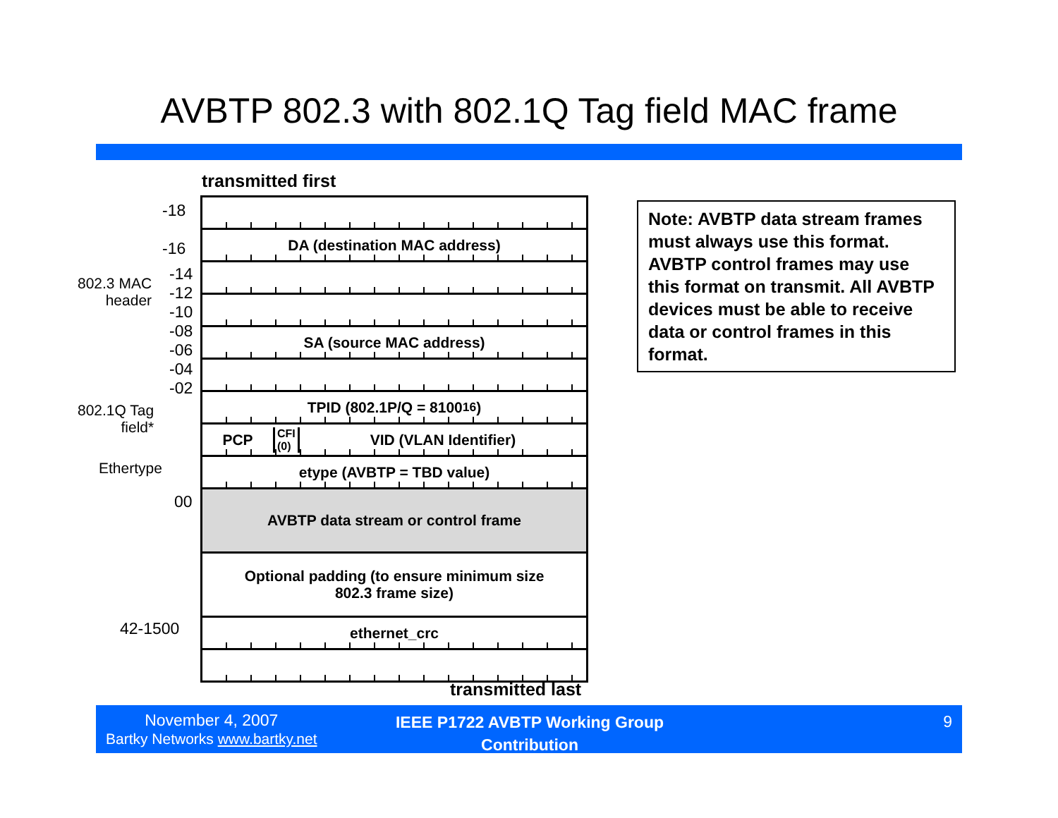AVBTP 802.3 with 802.1Q Tag field MAC frame
transmitted first
-18
-16
802.3 MAC
header
-14
-12
-10
-08
-06
-04
-02
802.1Q Tag
field*
Ethertype
00
42-1500
DA (destination MAC address)
SA (source MAC address)
TPID (802.1P/Q = 8100<sub>16</sub>)
PCP CFI
(0) VID (VLAN Identifier)
etype (AVBTP = TBD value)
AVBTP data stream or control frame
Optional padding (to ensure minimum size
802.3 frame size)
ethernet_crc
transmitted last
Note: AVBTP data stream frames must always use this format. AVBTP control frames may use this format on transmit. All AVBTP devices must be able to receive data or control frames in this format.
November 4, 2007
Bartky Networks www.bartky.net
IEEE P1722 AVBTP Working Group Contribution
9